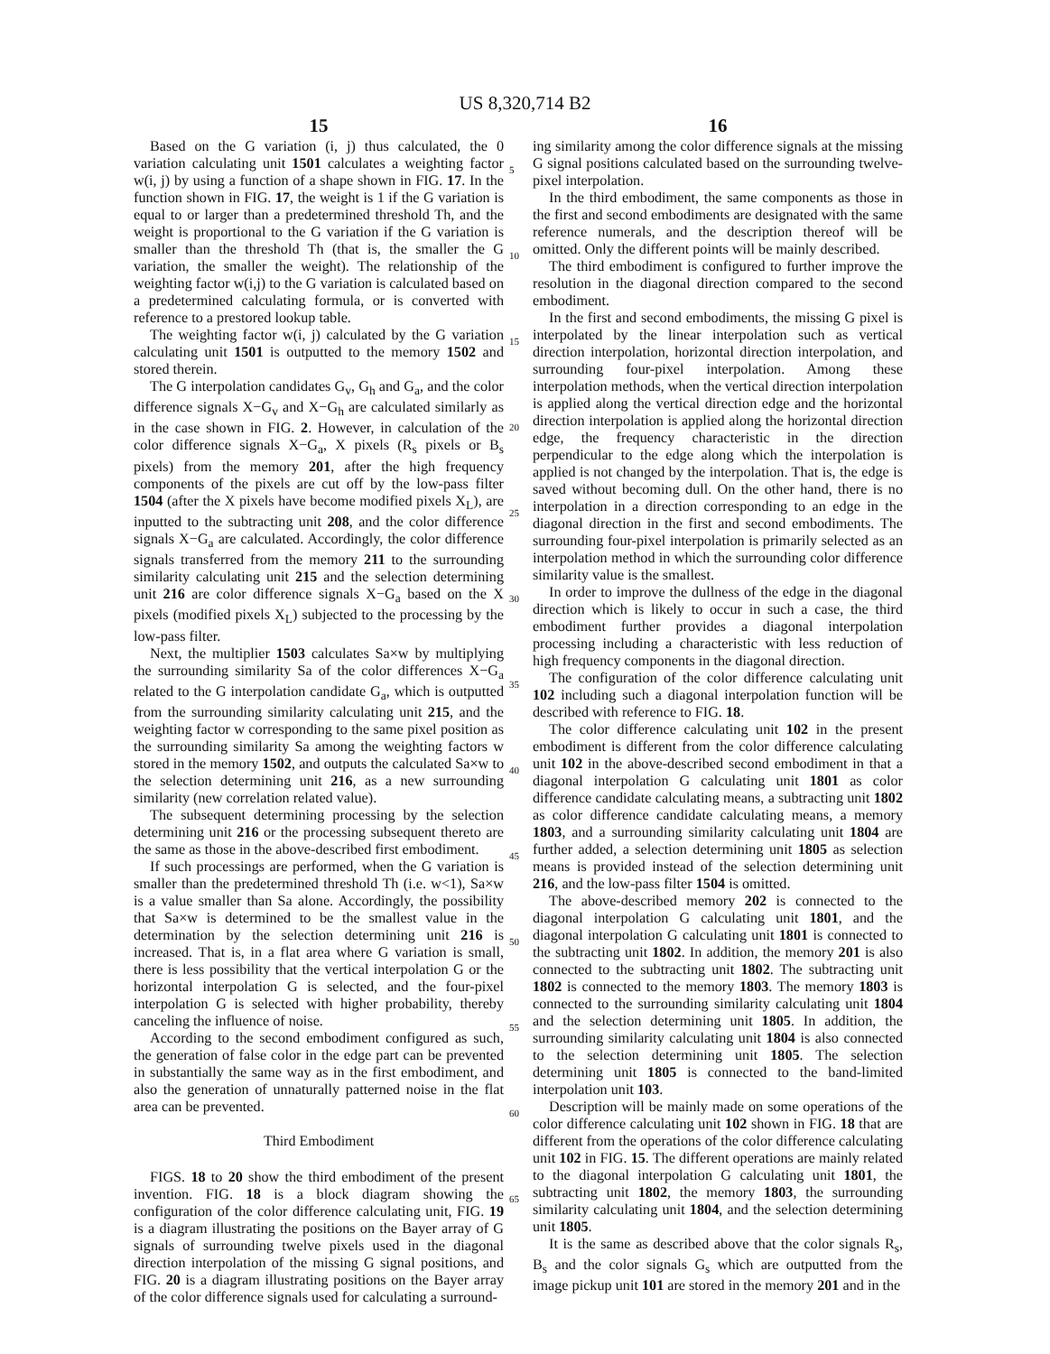US 8,320,714 B2
15
Based on the G variation (i, j) thus calculated, the 0 variation calculating unit 1501 calculates a weighting factor w(i, j) by using a function of a shape shown in FIG. 17. In the function shown in FIG. 17, the weight is 1 if the G variation is equal to or larger than a predetermined threshold Th, and the weight is proportional to the G variation if the G variation is smaller than the threshold Th (that is, the smaller the G variation, the smaller the weight). The relationship of the weighting factor w(i,j) to the G variation is calculated based on a predetermined calculating formula, or is converted with reference to a prestored lookup table.
The weighting factor w(i, j) calculated by the G variation calculating unit 1501 is outputted to the memory 1502 and stored therein.
The G interpolation candidates G<sub>v</sub>, G<sub>h</sub> and G<sub>a</sub>, and the color difference signals X−G<sub>v</sub> and X−G<sub>h</sub> are calculated similarly as in the case shown in FIG. 2. However, in calculation of the color difference signals X−G<sub>a</sub>, X pixels (R<sub>s</sub> pixels or B<sub>s</sub> pixels) from the memory 201, after the high frequency components of the pixels are cut off by the low-pass filter 1504 (after the X pixels have become modified pixels X<sub>L</sub>), are inputted to the subtracting unit 208, and the color difference signals X−G<sub>a</sub> are calculated. Accordingly, the color difference signals transferred from the memory 211 to the surrounding similarity calculating unit 215 and the selection determining unit 216 are color difference signals X−G<sub>a</sub> based on the X pixels (modified pixels X<sub>L</sub>) subjected to the processing by the low-pass filter.
Next, the multiplier 1503 calculates Sa×w by multiplying the surrounding similarity Sa of the color differences X−G<sub>a</sub> related to the G interpolation candidate G<sub>a</sub>, which is outputted from the surrounding similarity calculating unit 215, and the weighting factor w corresponding to the same pixel position as the surrounding similarity Sa among the weighting factors w stored in the memory 1502, and outputs the calculated Sa×w to the selection determining unit 216, as a new surrounding similarity (new correlation related value).
The subsequent determining processing by the selection determining unit 216 or the processing subsequent thereto are the same as those in the above-described first embodiment.
If such processings are performed, when the G variation is smaller than the predetermined threshold Th (i.e. w<1), Sa×w is a value smaller than Sa alone. Accordingly, the possibility that Sa×w is determined to be the smallest value in the determination by the selection determining unit 216 is increased. That is, in a flat area where G variation is small, there is less possibility that the vertical interpolation G or the horizontal interpolation G is selected, and the four-pixel interpolation G is selected with higher probability, thereby canceling the influence of noise.
According to the second embodiment configured as such, the generation of false color in the edge part can be prevented in substantially the same way as in the first embodiment, and also the generation of unnaturally patterned noise in the flat area can be prevented.
Third Embodiment
FIGS. 18 to 20 show the third embodiment of the present invention. FIG. 18 is a block diagram showing the configuration of the color difference calculating unit, FIG. 19 is a diagram illustrating the positions on the Bayer array of G signals of surrounding twelve pixels used in the diagonal direction interpolation of the missing G signal positions, and FIG. 20 is a diagram illustrating positions on the Bayer array of the color difference signals used for calculating a surround-
5
10
15
20
25
30
35
40
45
50
55
60
65
16
ing similarity among the color difference signals at the missing G signal positions calculated based on the surrounding twelve-pixel interpolation.
In the third embodiment, the same components as those in the first and second embodiments are designated with the same reference numerals, and the description thereof will be omitted. Only the different points will be mainly described.
The third embodiment is configured to further improve the resolution in the diagonal direction compared to the second embodiment.
In the first and second embodiments, the missing G pixel is interpolated by the linear interpolation such as vertical direction interpolation, horizontal direction interpolation, and surrounding four-pixel interpolation. Among these interpolation methods, when the vertical direction interpolation is applied along the vertical direction edge and the horizontal direction interpolation is applied along the horizontal direction edge, the frequency characteristic in the direction perpendicular to the edge along which the interpolation is applied is not changed by the interpolation. That is, the edge is saved without becoming dull. On the other hand, there is no interpolation in a direction corresponding to an edge in the diagonal direction in the first and second embodiments. The surrounding four-pixel interpolation is primarily selected as an interpolation method in which the surrounding color difference similarity value is the smallest.
In order to improve the dullness of the edge in the diagonal direction which is likely to occur in such a case, the third embodiment further provides a diagonal interpolation processing including a characteristic with less reduction of high frequency components in the diagonal direction.
The configuration of the color difference calculating unit 102 including such a diagonal interpolation function will be described with reference to FIG. 18.
The color difference calculating unit 102 in the present embodiment is different from the color difference calculating unit 102 in the above-described second embodiment in that a diagonal interpolation G calculating unit 1801 as color difference candidate calculating means, a subtracting unit 1802 as color difference candidate calculating means, a memory 1803, and a surrounding similarity calculating unit 1804 are further added, a selection determining unit 1805 as selection means is provided instead of the selection determining unit 216, and the low-pass filter 1504 is omitted.
The above-described memory 202 is connected to the diagonal interpolation G calculating unit 1801, and the diagonal interpolation G calculating unit 1801 is connected to the subtracting unit 1802. In addition, the memory 201 is also connected to the subtracting unit 1802. The subtracting unit 1802 is connected to the memory 1803. The memory 1803 is connected to the surrounding similarity calculating unit 1804 and the selection determining unit 1805. In addition, the surrounding similarity calculating unit 1804 is also connected to the selection determining unit 1805. The selection determining unit 1805 is connected to the band-limited interpolation unit 103.
Description will be mainly made on some operations of the color difference calculating unit 102 shown in FIG. 18 that are different from the operations of the color difference calculating unit 102 in FIG. 15. The different operations are mainly related to the diagonal interpolation G calculating unit 1801, the subtracting unit 1802, the memory 1803, the surrounding similarity calculating unit 1804, and the selection determining unit 1805.
It is the same as described above that the color signals R<sub>s</sub>, B<sub>s</sub> and the color signals G<sub>s</sub> which are outputted from the image pickup unit 101 are stored in the memory 201 and in the